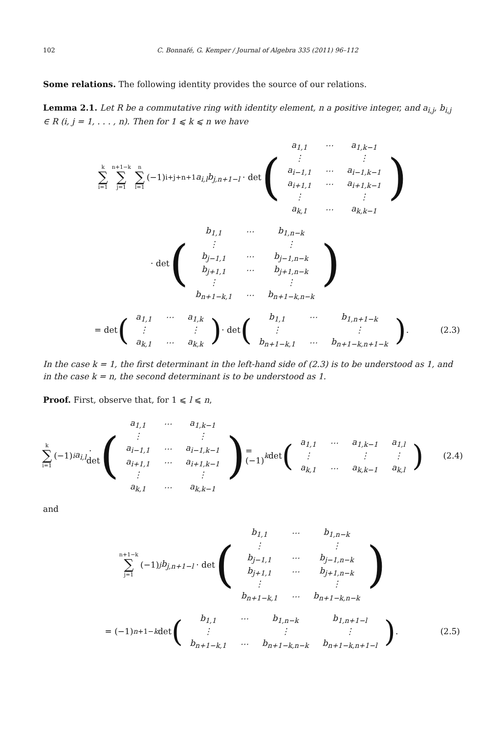102 C. Bonnafé, G. Kemper / Journal of Algebra 335 (2011) 96–112
Some relations. The following identity provides the source of our relations.
Lemma 2.1. Let R be a commutative ring with identity element, n a positive integer, and a<sub>i,j</sub>, b<sub>i,j</sub> ∈ R (i, j = 1, . . . , n). Then for 1 ⩽ k ⩽ n we have
k ∑ i=1 n+1−k ∑ j=1 n ∑ l=1 (−1)<sup>i+j+n+1</sup> a<sub>i,l</sub>b<sub>j,n+1−l</sub> · det (
| a<sub>1,1</sub> | ⋯ | a<sub>1,k−1</sub> |
| ⋮ | | ⋮ |
| a<sub>i−1,1</sub> | ⋯ | a<sub>i−1,k−1</sub> |
| a<sub>i+1,1</sub> | ⋯ | a<sub>i+1,k−1</sub> |
| ⋮ | | ⋮ |
| a<sub>k,1</sub> | ⋯ | a<sub>k,k−1</sub> |
)
· det (
| b<sub>1,1</sub> | ⋯ | b<sub>1,n−k</sub> |
| ⋮ | | ⋮ |
| b<sub>j−1,1</sub> | ⋯ | b<sub>j−1,n−k</sub> |
| b<sub>j+1,1</sub> | ⋯ | b<sub>j+1,n−k</sub> |
| ⋮ | | ⋮ |
| b<sub>n+1−k,1</sub> | ⋯ | b<sub>n+1−k,n−k</sub> |
)
= det (
| a<sub>1,1</sub> | ⋯ | a<sub>1,k</sub> |
| ⋮ | | ⋮ |
| a<sub>k,1</sub> | ⋯ | a<sub>k,k</sub> |
) · det (
| b<sub>1,1</sub> | ⋯ | b<sub>1,n+1−k</sub> |
| ⋮ | | ⋮ |
| b<sub>n+1−k,1</sub> | ⋯ | b<sub>n+1−k,n+1−k</sub> |
). (2.3)
In the case k = 1, the first determinant in the left-hand side of (2.3) is to be understood as 1, and in the case k = n, the second determinant is to be understood as 1.
Proof. First, observe that, for 1 ⩽ l ⩽ n,
k ∑ i=1 (−1)<sup>i</sup> a<sub>i,l</sub> · det (
| a<sub>1,1</sub> | ⋯ | a<sub>1,k−1</sub> |
| ⋮ | | ⋮ |
| a<sub>i−1,1</sub> | ⋯ | a<sub>i−1,k−1</sub> |
| a<sub>i+1,1</sub> | ⋯ | a<sub>i+1,k−1</sub> |
| ⋮ | | ⋮ |
| a<sub>k,1</sub> | ⋯ | a<sub>k,k−1</sub> |
) = (−1)<sup>k</sup> det (
| a<sub>1,1</sub> | ⋯ | a<sub>1,k−1</sub> | a<sub>1,l</sub> |
| ⋮ | | ⋮ | ⋮ |
| a<sub>k,1</sub> | ⋯ | a<sub>k,k−1</sub> | a<sub>k,l</sub> |
) (2.4)
and
n+1−k ∑ j=1 (−1)<sup>j</sup> b<sub>j,n+1−l</sub> · det (
| b<sub>1,1</sub> | ⋯ | b<sub>1,n−k</sub> |
| ⋮ | | ⋮ |
| b<sub>j−1,1</sub> | ⋯ | b<sub>j−1,n−k</sub> |
| b<sub>j+1,1</sub> | ⋯ | b<sub>j+1,n−k</sub> |
| ⋮ | | ⋮ |
| b<sub>n+1−k,1</sub> | ⋯ | b<sub>n+1−k,n−k</sub> |
)
= (−1)<sup>n+1−k</sup> det (
| b<sub>1,1</sub> | ⋯ | b<sub>1,n−k</sub> | b<sub>1,n+1−l</sub> |
| ⋮ | | ⋮ | ⋮ |
| b<sub>n+1−k,1</sub> | ⋯ | b<sub>n+1−k,n−k</sub> | b<sub>n+1−k,n+1−l</sub> |
). (2.5)